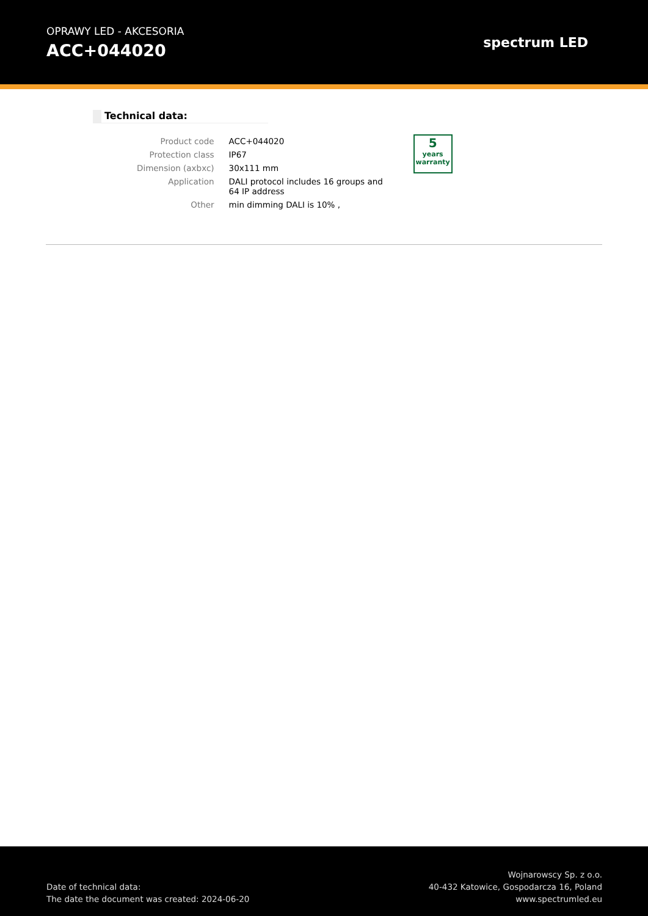OPRAWY LED - AKCESORIA
ACC+044020
spectrum LED
Technical data:
| Product code | ACC+044020 |
| Protection class | IP67 |
| Dimension (axbxc) | 30x111 mm |
| Application | DALI protocol includes 16 groups and 64 IP address |
| Other | min dimming DALI is 10% , |
5
years warranty
Date of technical data:
The date the document was created: 2024-06-20
Wojnarowscy Sp. z o.o.
40-432 Katowice, Gospodarcza 16, Poland
www.spectrumled.eu